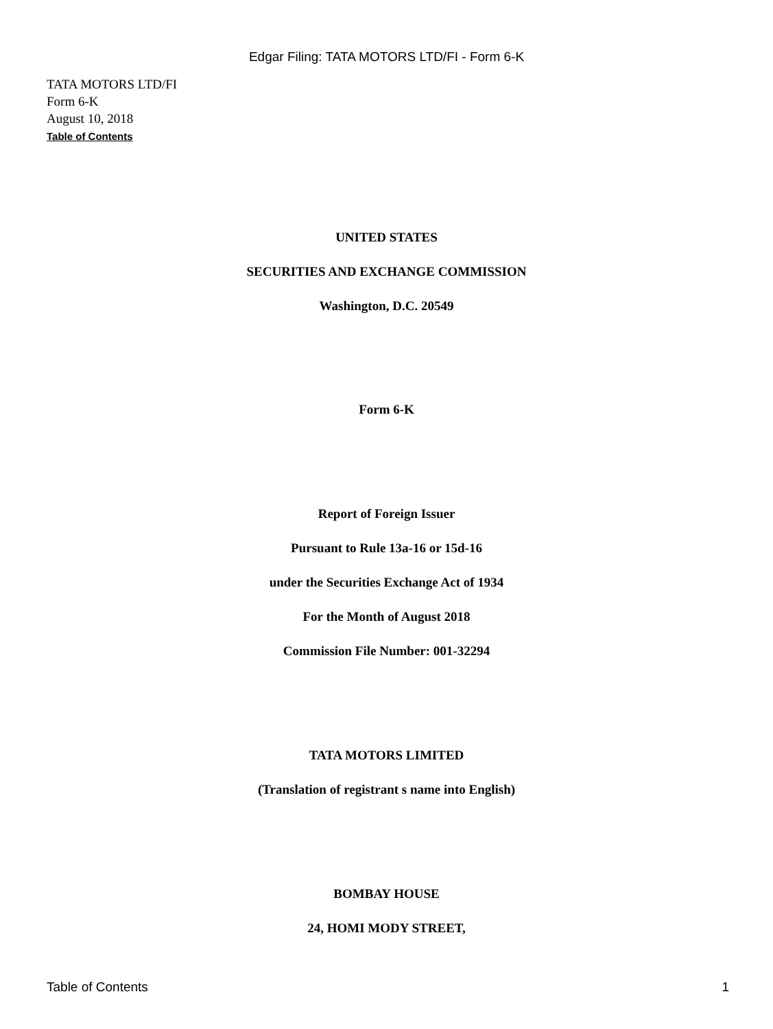Edgar Filing: TATA MOTORS LTD/FI - Form 6-K
TATA MOTORS LTD/FI
Form 6-K
August 10, 2018
Table of Contents
UNITED STATES
SECURITIES AND EXCHANGE COMMISSION
Washington, D.C. 20549
Form 6-K
Report of Foreign Issuer
Pursuant to Rule 13a-16 or 15d-16
under the Securities Exchange Act of 1934
For the Month of August 2018
Commission File Number: 001-32294
TATA MOTORS LIMITED
(Translation of registrant s name into English)
BOMBAY HOUSE
24, HOMI MODY STREET,
Table of Contents 1